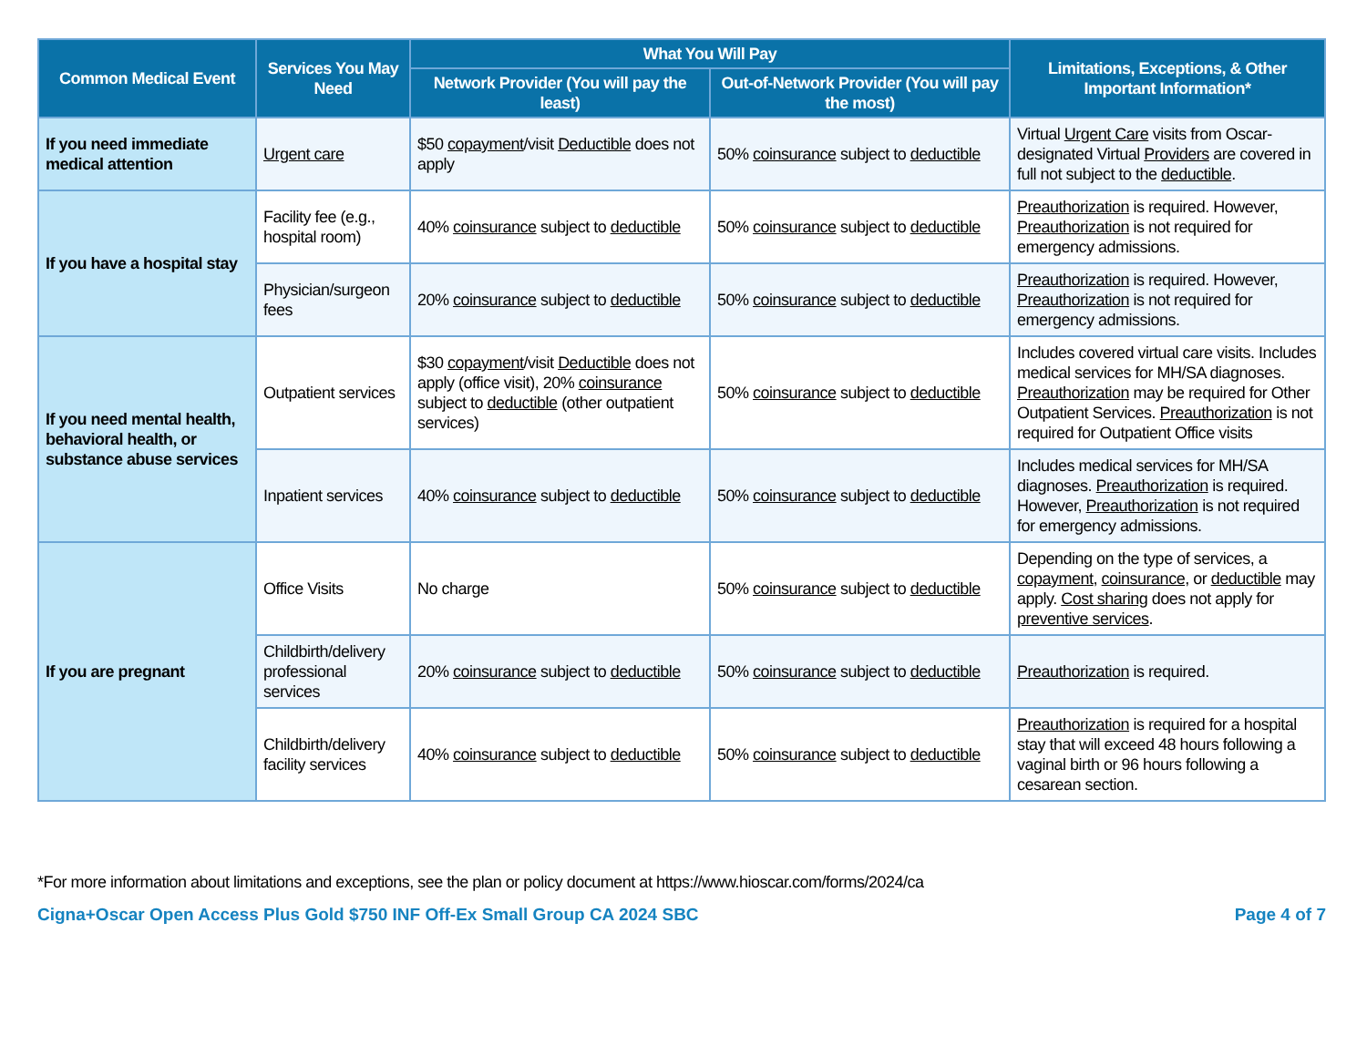| Common Medical Event | Services You May Need | What You Will Pay | | Limitations, Exceptions, & Other Important Information* |
| --- | --- | --- | --- | --- |
| | | Network Provider (You will pay the least) | Out-of-Network Provider (You will pay the most) | |
| If you need immediate medical attention | Urgent care | $50 copayment /visit Deductible does not apply | 50% coinsurance subject to deductible | Virtual Urgent Care visits from Oscar-designated Virtual Providers are covered in full not subject to the deductible . |
| If you have a hospital stay | Facility fee (e.g., hospital room) | 40% coinsurance subject to deductible | 50% coinsurance subject to deductible | Preauthorization is required. However, Preauthorization is not required for emergency admissions. |
| | Physician/surgeon fees | 20% coinsurance subject to deductible | 50% coinsurance subject to deductible | Preauthorization is required. However, Preauthorization is not required for emergency admissions. |
| If you need mental health, behavioral health, or substance abuse services | Outpatient services | $30 copayment /visit Deductible does not apply (office visit), 20% coinsurance subject to deductible (other outpatient services) | 50% coinsurance subject to deductible | Includes covered virtual care visits. Includes medical services for MH/SA diagnoses. Preauthorization may be required for Other Outpatient Services. Preauthorization is not required for Outpatient Office visits |
| | Inpatient services | 40% coinsurance subject to deductible | 50% coinsurance subject to deductible | Includes medical services for MH/SA diagnoses. Preauthorization is required. However, Preauthorization is not required for emergency admissions. |
| If you are pregnant | Office Visits | No charge | 50% coinsurance subject to deductible | Depending on the type of services, a copayment , coinsurance , or deductible may apply. Cost sharing does not apply for preventive services . |
| | Childbirth/delivery professional services | 20% coinsurance subject to deductible | 50% coinsurance subject to deductible | Preauthorization is required. |
| | Childbirth/delivery facility services | 40% coinsurance subject to deductible | 50% coinsurance subject to deductible | Preauthorization is required for a hospital stay that will exceed 48 hours following a vaginal birth or 96 hours following a cesarean section. |
*For more information about limitations and exceptions, see the plan or policy document at https://www.hioscar.com/forms/2024/ca
Cigna+Oscar Open Access Plus Gold $750 INF Off-Ex Small Group CA 2024 SBC Page 4 of 7